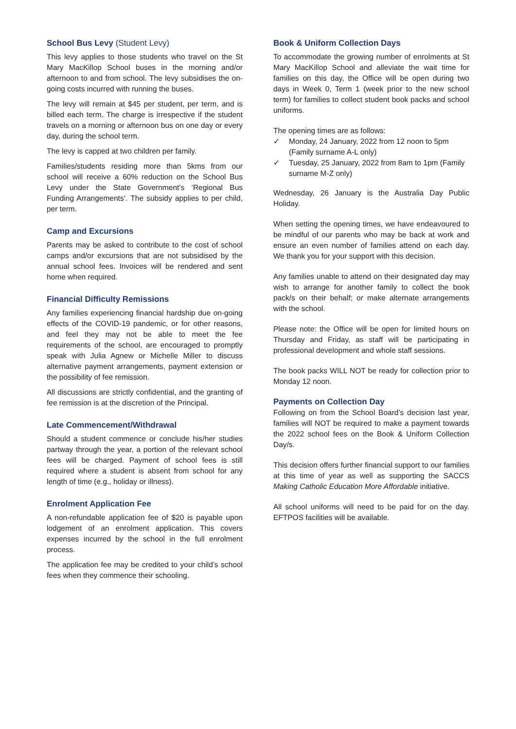School Bus Levy (Student Levy)
This levy applies to those students who travel on the St Mary MacKillop School buses in the morning and/or afternoon to and from school. The levy subsidises the on-going costs incurred with running the buses.
The levy will remain at $45 per student, per term, and is billed each term. The charge is irrespective if the student travels on a morning or afternoon bus on one day or every day, during the school term.
The levy is capped at two children per family.
Families/students residing more than 5kms from our school will receive a 60% reduction on the School Bus Levy under the State Government’s ‘Regional Bus Funding Arrangements’. The subsidy applies to per child, per term.
Camp and Excursions
Parents may be asked to contribute to the cost of school camps and/or excursions that are not subsidised by the annual school fees. Invoices will be rendered and sent home when required.
Financial Difficulty Remissions
Any families experiencing financial hardship due on-going effects of the COVID-19 pandemic, or for other reasons, and feel they may not be able to meet the fee requirements of the school, are encouraged to promptly speak with Julia Agnew or Michelle Miller to discuss alternative payment arrangements, payment extension or the possibility of fee remission.
All discussions are strictly confidential, and the granting of fee remission is at the discretion of the Principal.
Late Commencement/Withdrawal
Should a student commence or conclude his/her studies partway through the year, a portion of the relevant school fees will be charged. Payment of school fees is still required where a student is absent from school for any length of time (e.g., holiday or illness).
Enrolment Application Fee
A non-refundable application fee of $20 is payable upon lodgement of an enrolment application. This covers expenses incurred by the school in the full enrolment process.
The application fee may be credited to your child’s school fees when they commence their schooling.
Book & Uniform Collection Days
To accommodate the growing number of enrolments at St Mary MacKillop School and alleviate the wait time for families on this day, the Office will be open during two days in Week 0, Term 1 (week prior to the new school term) for families to collect student book packs and school uniforms.
The opening times are as follows:
✓ Monday, 24 January, 2022 from 12 noon to 5pm (Family surname A-L only)
✓ Tuesday, 25 January, 2022 from 8am to 1pm (Family surname M-Z only)
Wednesday, 26 January is the Australia Day Public Holiday.
When setting the opening times, we have endeavoured to be mindful of our parents who may be back at work and ensure an even number of families attend on each day. We thank you for your support with this decision.
Any families unable to attend on their designated day may wish to arrange for another family to collect the book pack/s on their behalf; or make alternate arrangements with the school.
Please note: the Office will be open for limited hours on Thursday and Friday, as staff will be participating in professional development and whole staff sessions.
The book packs WILL NOT be ready for collection prior to Monday 12 noon.
Payments on Collection Day
Following on from the School Board’s decision last year, families will NOT be required to make a payment towards the 2022 school fees on the Book & Uniform Collection Day/s.
This decision offers further financial support to our families at this time of year as well as supporting the SACCS Making Catholic Education More Affordable initiative.
All school uniforms will need to be paid for on the day. EFTPOS facilities will be available.